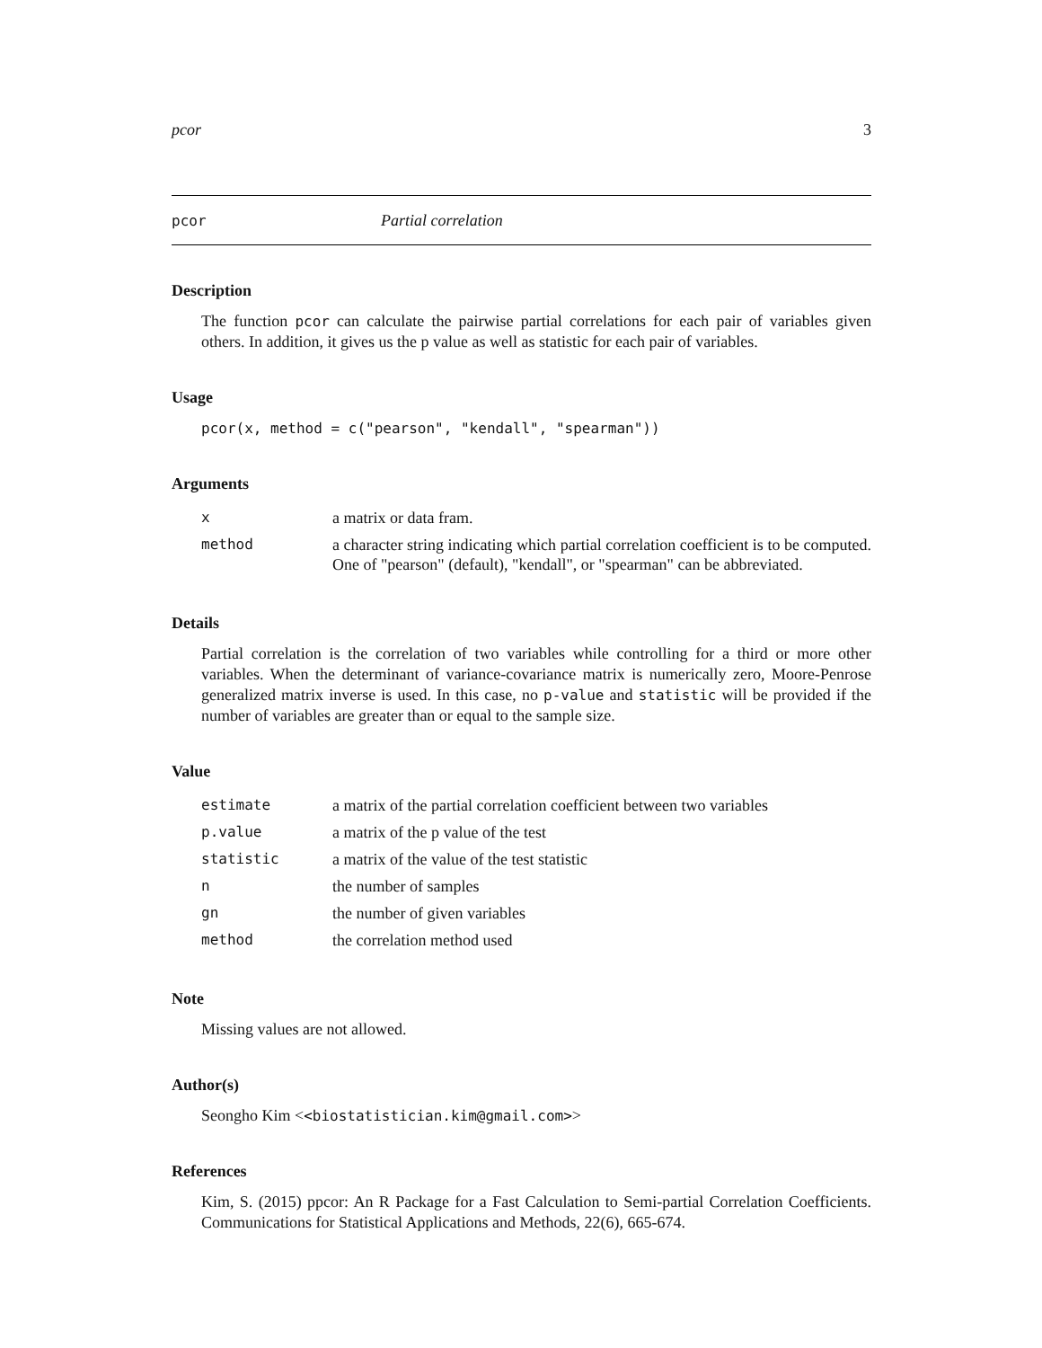pcor 3
pcor Partial correlation
Description
The function pcor can calculate the pairwise partial correlations for each pair of variables given others. In addition, it gives us the p value as well as statistic for each pair of variables.
Usage
pcor(x, method = c("pearson", "kendall", "spearman"))
Arguments
| x | a matrix or data fram. |
| method | a character string indicating which partial correlation coefficient is to be computed. One of "pearson" (default), "kendall", or "spearman" can be abbreviated. |
Details
Partial correlation is the correlation of two variables while controlling for a third or more other variables. When the determinant of variance-covariance matrix is numerically zero, Moore-Penrose generalized matrix inverse is used. In this case, no p-value and statistic will be provided if the number of variables are greater than or equal to the sample size.
Value
| estimate | a matrix of the partial correlation coefficient between two variables |
| p.value | a matrix of the p value of the test |
| statistic | a matrix of the value of the test statistic |
| n | the number of samples |
| gn | the number of given variables |
| method | the correlation method used |
Note
Missing values are not allowed.
Author(s)
Seongho Kim <<biostatistician.kim@gmail.com>>
References
Kim, S. (2015) ppcor: An R Package for a Fast Calculation to Semi-partial Correlation Coefficients. Communications for Statistical Applications and Methods, 22(6), 665-674.